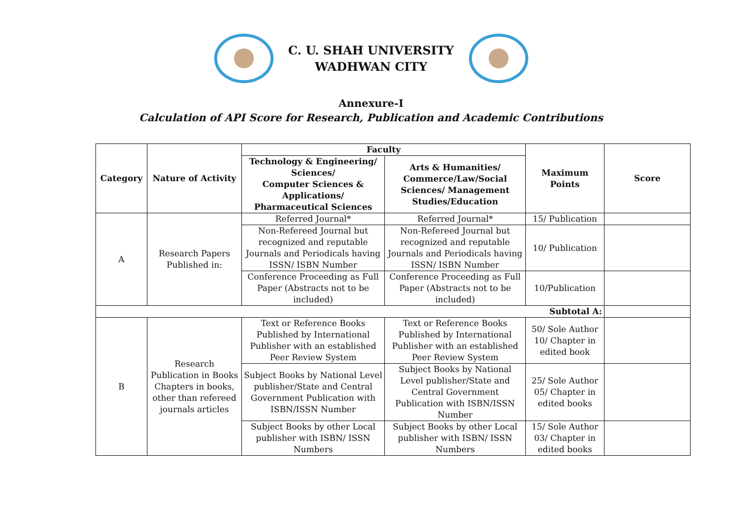C. U. SHAH UNIVERSITY
WADHWAN CITY
Annexure-I
Calculation of API Score for Research, Publication and Academic Contributions
| Category | Nature of Activity | Faculty | | Maximum Points | Score |
| --- | --- | --- | --- | --- | --- |
| | | Technology & Engineering/ Sciences/ Computer Sciences & Applications/ Pharmaceutical Sciences | Arts & Humanities/ Commerce/Law/Social Sciences/ Management Studies/Education | | |
| A | Research Papers Published in: | Referred Journal* | Referred Journal* | 15/ Publication | |
| | | Non-Refereed Journal but recognized and reputable Journals and Periodicals having ISSN/ ISBN Number | Non-Refereed Journal but recognized and reputable Journals and Periodicals having ISSN/ ISBN Number | 10/ Publication | |
| | | Conference Proceeding as Full Paper (Abstracts not to be included) | Conference Proceeding as Full Paper (Abstracts not to be included) | 10/Publication | |
| Subtotal A: | | | | | |
| B | Research Publication in Books Chapters in books, other than refereed journals articles | Text or Reference Books Published by International Publisher with an established Peer Review System | Text or Reference Books Published by International Publisher with an established Peer Review System | 50/ Sole Author 10/ Chapter in edited book | |
| | | Subject Books by National Level publisher/State and Central Government Publication with ISBN/ISSN Number | Subject Books by National Level publisher/State and Central Government Publication with ISBN/ISSN Number | 25/ Sole Author 05/ Chapter in edited books | |
| | | Subject Books by other Local publisher with ISBN/ ISSN Numbers | Subject Books by other Local publisher with ISBN/ ISSN Numbers | 15/ Sole Author 03/ Chapter in edited books | |